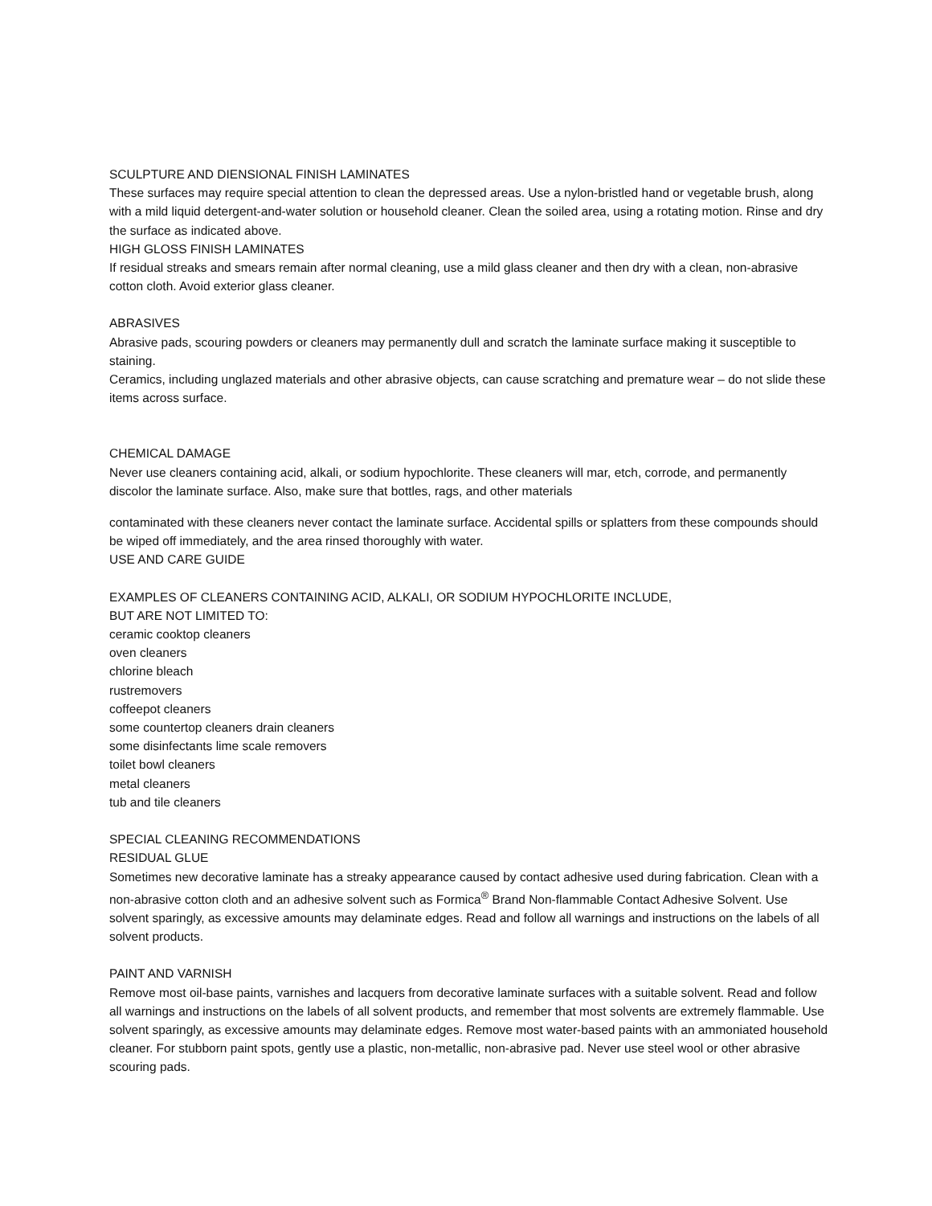SCULPTURE AND DIENSIONAL FINISH LAMINATES
These surfaces may require special attention to clean the depressed areas. Use a nylon-bristled hand or vegetable brush, along with a mild liquid detergent-and-water solution or household cleaner. Clean the soiled area, using a rotating motion. Rinse and dry the surface as indicated above.
HIGH GLOSS FINISH LAMINATES
If residual streaks and smears remain after normal cleaning, use a mild glass cleaner and then dry with a clean, non-abrasive cotton cloth. Avoid exterior glass cleaner.
ABRASIVES
Abrasive pads, scouring powders or cleaners may permanently dull and scratch the laminate surface making it susceptible to staining.
Ceramics, including unglazed materials and other abrasive objects, can cause scratching and premature wear – do not slide these items across surface.
CHEMICAL DAMAGE
Never use cleaners containing acid, alkali, or sodium hypochlorite. These cleaners will mar, etch, corrode, and permanently discolor the laminate surface. Also, make sure that bottles, rags, and other materials
contaminated with these cleaners never contact the laminate surface. Accidental spills or splatters from these compounds should be wiped off immediately, and the area rinsed thoroughly with water.
USE AND CARE GUIDE
EXAMPLES OF CLEANERS CONTAINING ACID, ALKALI, OR SODIUM HYPOCHLORITE INCLUDE,
BUT ARE NOT LIMITED TO:
ceramic cooktop cleaners
oven cleaners
chlorine bleach
rustremovers
coffeepot cleaners
some countertop cleaners drain cleaners
some disinfectants lime scale removers
toilet bowl cleaners
metal cleaners
tub and tile cleaners
SPECIAL CLEANING RECOMMENDATIONS
RESIDUAL GLUE
Sometimes new decorative laminate has a streaky appearance caused by contact adhesive used during fabrication. Clean with a non-abrasive cotton cloth and an adhesive solvent such as Formica<sup>®</sup> Brand Non-flammable Contact Adhesive Solvent. Use solvent sparingly, as excessive amounts may delaminate edges. Read and follow all warnings and instructions on the labels of all solvent products.
PAINT AND VARNISH
Remove most oil-base paints, varnishes and lacquers from decorative laminate surfaces with a suitable solvent. Read and follow all warnings and instructions on the labels of all solvent products, and remember that most solvents are extremely flammable. Use solvent sparingly, as excessive amounts may delaminate edges. Remove most water-based paints with an ammoniated household cleaner. For stubborn paint spots, gently use a plastic, non-metallic, non-abrasive pad. Never use steel wool or other abrasive scouring pads.